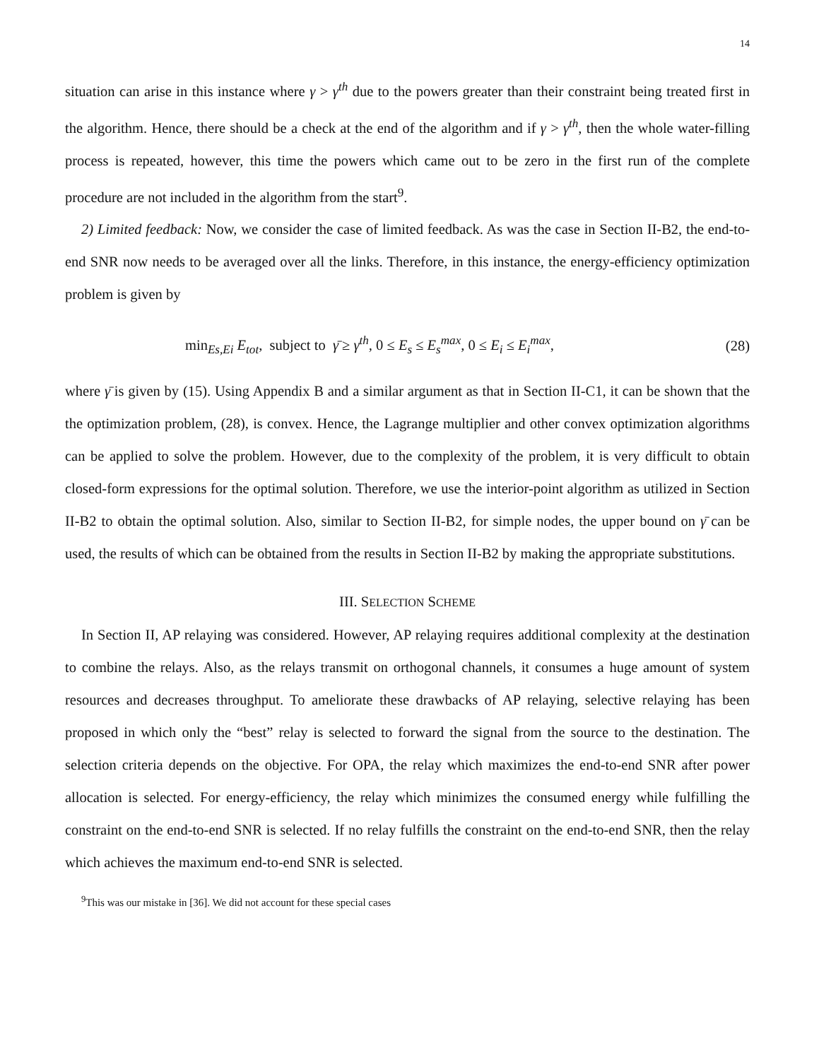14
situation can arise in this instance where γ > γ<sup>th</sup> due to the powers greater than their constraint being treated first in the algorithm. Hence, there should be a check at the end of the algorithm and if γ > γ<sup>th</sup>, then the whole water-filling process is repeated, however, this time the powers which came out to be zero in the first run of the complete procedure are not included in the algorithm from the start<sup>9</sup>.
2) Limited feedback: Now, we consider the case of limited feedback. As was the case in Section II-B2, the end-to-end SNR now needs to be averaged over all the links. Therefore, in this instance, the energy-efficiency optimization problem is given by
min<sub>Es,Ei</sub> E<sub>tot</sub>, subject to γ̄ ≥ γ<sup>th</sup>, 0 ≤ E<sub>s</sub> ≤ E<sub>s</sub><sup>max</sup>, 0 ≤ E<sub>i</sub> ≤ E<sub>i</sub><sup>max</sup>, (28)
where γ̄ is given by (15). Using Appendix B and a similar argument as that in Section II-C1, it can be shown that the the optimization problem, (28), is convex. Hence, the Lagrange multiplier and other convex optimization algorithms can be applied to solve the problem. However, due to the complexity of the problem, it is very difficult to obtain closed-form expressions for the optimal solution. Therefore, we use the interior-point algorithm as utilized in Section II-B2 to obtain the optimal solution. Also, similar to Section II-B2, for simple nodes, the upper bound on γ̄ can be used, the results of which can be obtained from the results in Section II-B2 by making the appropriate substitutions.
III. SELECTION SCHEME
In Section II, AP relaying was considered. However, AP relaying requires additional complexity at the destination to combine the relays. Also, as the relays transmit on orthogonal channels, it consumes a huge amount of system resources and decreases throughput. To ameliorate these drawbacks of AP relaying, selective relaying has been proposed in which only the “best” relay is selected to forward the signal from the source to the destination. The selection criteria depends on the objective. For OPA, the relay which maximizes the end-to-end SNR after power allocation is selected. For energy-efficiency, the relay which minimizes the consumed energy while fulfilling the constraint on the end-to-end SNR is selected. If no relay fulfills the constraint on the end-to-end SNR, then the relay which achieves the maximum end-to-end SNR is selected.
<sup>9</sup> This was our mistake in [36]. We did not account for these special cases